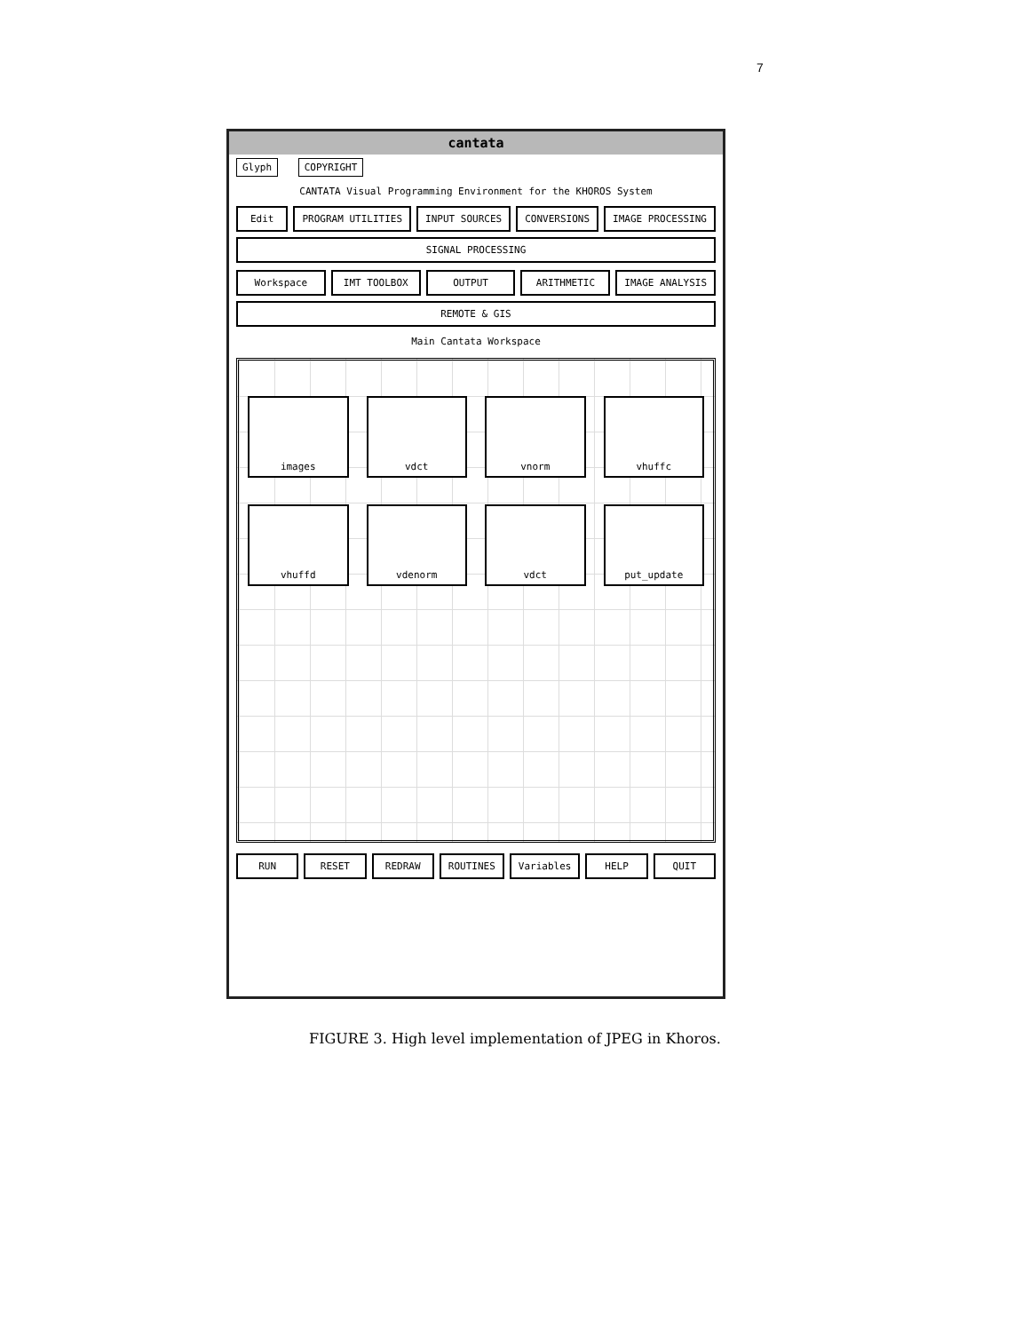7
cantata
Glyph COPYRIGHT
CANTATA Visual Programming Environment for the KHOROS System
Edit
PROGRAM UTILITIES
INPUT SOURCES
CONVERSIONS
IMAGE PROCESSING
SIGNAL PROCESSING
Workspace
IMT TOOLBOX
OUTPUT
ARITHMETIC
IMAGE ANALYSIS
REMOTE & GIS
Main Cantata Workspace
images
vdct
vnorm
vhuffc
vhuffd
vdenorm
vdct
put_update
RUN
RESET
REDRAW
ROUTINES
Variables
HELP
QUIT
FIGURE 3. High level implementation of JPEG in Khoros.